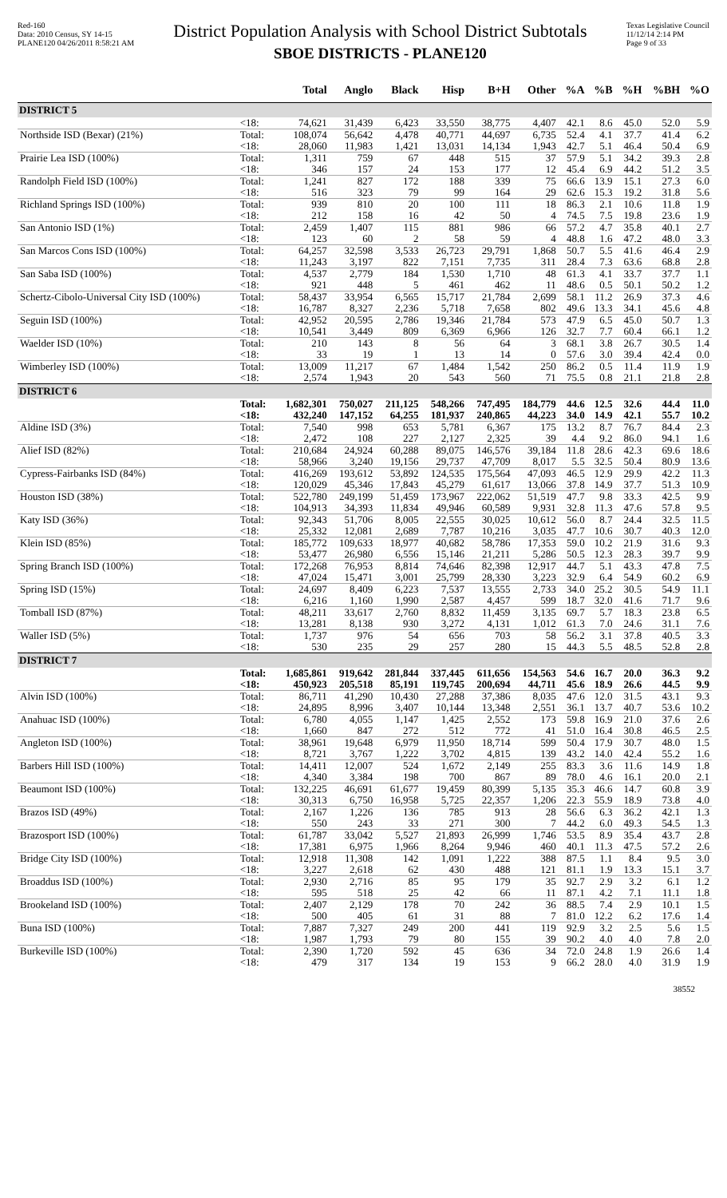Red-160
Data: 2010 Census, SY 14-15
PLANE120 04/26/2011 8:58:21 AM
District Population Analysis with School District Subtotals
SBOE DISTRICTS - PLANE120
Texas Legislative Council
11/12/14 2:14 PM
Page 9 of 33
| | | Total | Anglo | Black | Hisp | B+H | Other | %A | %B | %H | %BH | %O |
| --- | --- | --- | --- | --- | --- | --- | --- | --- | --- | --- | --- | --- |
| DISTRICT 5 | | | | | | | | | | | | |
| | <18: | 74,621 | 31,439 | 6,423 | 33,550 | 38,775 | 4,407 | 42.1 | 8.6 | 45.0 | 52.0 | 5.9 |
| Northside ISD (Bexar) (21%) | Total: | 108,074 | 56,642 | 4,478 | 40,771 | 44,697 | 6,735 | 52.4 | 4.1 | 37.7 | 41.4 | 6.2 |
| | <18: | 28,060 | 11,983 | 1,421 | 13,031 | 14,134 | 1,943 | 42.7 | 5.1 | 46.4 | 50.4 | 6.9 |
| Prairie Lea ISD (100%) | Total: | 1,311 | 759 | 67 | 448 | 515 | 37 | 57.9 | 5.1 | 34.2 | 39.3 | 2.8 |
| | <18: | 346 | 157 | 24 | 153 | 177 | 12 | 45.4 | 6.9 | 44.2 | 51.2 | 3.5 |
| Randolph Field ISD (100%) | Total: | 1,241 | 827 | 172 | 188 | 339 | 75 | 66.6 | 13.9 | 15.1 | 27.3 | 6.0 |
| | <18: | 516 | 323 | 79 | 99 | 164 | 29 | 62.6 | 15.3 | 19.2 | 31.8 | 5.6 |
| Richland Springs ISD (100%) | Total: | 939 | 810 | 20 | 100 | 111 | 18 | 86.3 | 2.1 | 10.6 | 11.8 | 1.9 |
| | <18: | 212 | 158 | 16 | 42 | 50 | 4 | 74.5 | 7.5 | 19.8 | 23.6 | 1.9 |
| San Antonio ISD (1%) | Total: | 2,459 | 1,407 | 115 | 881 | 986 | 66 | 57.2 | 4.7 | 35.8 | 40.1 | 2.7 |
| | <18: | 123 | 60 | 2 | 58 | 59 | 4 | 48.8 | 1.6 | 47.2 | 48.0 | 3.3 |
| San Marcos Cons ISD (100%) | Total: | 64,257 | 32,598 | 3,533 | 26,723 | 29,791 | 1,868 | 50.7 | 5.5 | 41.6 | 46.4 | 2.9 |
| | <18: | 11,243 | 3,197 | 822 | 7,151 | 7,735 | 311 | 28.4 | 7.3 | 63.6 | 68.8 | 2.8 |
| San Saba ISD (100%) | Total: | 4,537 | 2,779 | 184 | 1,530 | 1,710 | 48 | 61.3 | 4.1 | 33.7 | 37.7 | 1.1 |
| | <18: | 921 | 448 | 5 | 461 | 462 | 11 | 48.6 | 0.5 | 50.1 | 50.2 | 1.2 |
| Schertz-Cibolo-Universal City ISD (100%) | Total: | 58,437 | 33,954 | 6,565 | 15,717 | 21,784 | 2,699 | 58.1 | 11.2 | 26.9 | 37.3 | 4.6 |
| | <18: | 16,787 | 8,327 | 2,236 | 5,718 | 7,658 | 802 | 49.6 | 13.3 | 34.1 | 45.6 | 4.8 |
| Seguin ISD (100%) | Total: | 42,952 | 20,595 | 2,786 | 19,346 | 21,784 | 573 | 47.9 | 6.5 | 45.0 | 50.7 | 1.3 |
| | <18: | 10,541 | 3,449 | 809 | 6,369 | 6,966 | 126 | 32.7 | 7.7 | 60.4 | 66.1 | 1.2 |
| Waelder ISD (10%) | Total: | 210 | 143 | 8 | 56 | 64 | 3 | 68.1 | 3.8 | 26.7 | 30.5 | 1.4 |
| | <18: | 33 | 19 | 1 | 13 | 14 | 0 | 57.6 | 3.0 | 39.4 | 42.4 | 0.0 |
| Wimberley ISD (100%) | Total: | 13,009 | 11,217 | 67 | 1,484 | 1,542 | 250 | 86.2 | 0.5 | 11.4 | 11.9 | 1.9 |
| | <18: | 2,574 | 1,943 | 20 | 543 | 560 | 71 | 75.5 | 0.8 | 21.1 | 21.8 | 2.8 |
| DISTRICT 6 | | | | | | | | | | | | |
| | Total: | 1,682,301 | 750,027 | 211,125 | 548,266 | 747,495 | 184,779 | 44.6 | 12.5 | 32.6 | 44.4 | 11.0 |
| | <18: | 432,240 | 147,152 | 64,255 | 181,937 | 240,865 | 44,223 | 34.0 | 14.9 | 42.1 | 55.7 | 10.2 |
| Aldine ISD (3%) | Total: | 7,540 | 998 | 653 | 5,781 | 6,367 | 175 | 13.2 | 8.7 | 76.7 | 84.4 | 2.3 |
| | <18: | 2,472 | 108 | 227 | 2,127 | 2,325 | 39 | 4.4 | 9.2 | 86.0 | 94.1 | 1.6 |
| Alief ISD (82%) | Total: | 210,684 | 24,924 | 60,288 | 89,075 | 146,576 | 39,184 | 11.8 | 28.6 | 42.3 | 69.6 | 18.6 |
| | <18: | 58,966 | 3,240 | 19,156 | 29,737 | 47,709 | 8,017 | 5.5 | 32.5 | 50.4 | 80.9 | 13.6 |
| Cypress-Fairbanks ISD (84%) | Total: | 416,269 | 193,612 | 53,892 | 124,535 | 175,564 | 47,093 | 46.5 | 12.9 | 29.9 | 42.2 | 11.3 |
| | <18: | 120,029 | 45,346 | 17,843 | 45,279 | 61,617 | 13,066 | 37.8 | 14.9 | 37.7 | 51.3 | 10.9 |
| Houston ISD (38%) | Total: | 522,780 | 249,199 | 51,459 | 173,967 | 222,062 | 51,519 | 47.7 | 9.8 | 33.3 | 42.5 | 9.9 |
| | <18: | 104,913 | 34,393 | 11,834 | 49,946 | 60,589 | 9,931 | 32.8 | 11.3 | 47.6 | 57.8 | 9.5 |
| Katy ISD (36%) | Total: | 92,343 | 51,706 | 8,005 | 22,555 | 30,025 | 10,612 | 56.0 | 8.7 | 24.4 | 32.5 | 11.5 |
| | <18: | 25,332 | 12,081 | 2,689 | 7,787 | 10,216 | 3,035 | 47.7 | 10.6 | 30.7 | 40.3 | 12.0 |
| Klein ISD (85%) | Total: | 185,772 | 109,633 | 18,977 | 40,682 | 58,786 | 17,353 | 59.0 | 10.2 | 21.9 | 31.6 | 9.3 |
| | <18: | 53,477 | 26,980 | 6,556 | 15,146 | 21,211 | 5,286 | 50.5 | 12.3 | 28.3 | 39.7 | 9.9 |
| Spring Branch ISD (100%) | Total: | 172,268 | 76,953 | 8,814 | 74,646 | 82,398 | 12,917 | 44.7 | 5.1 | 43.3 | 47.8 | 7.5 |
| | <18: | 47,024 | 15,471 | 3,001 | 25,799 | 28,330 | 3,223 | 32.9 | 6.4 | 54.9 | 60.2 | 6.9 |
| Spring ISD (15%) | Total: | 24,697 | 8,409 | 6,223 | 7,537 | 13,555 | 2,733 | 34.0 | 25.2 | 30.5 | 54.9 | 11.1 |
| | <18: | 6,216 | 1,160 | 1,990 | 2,587 | 4,457 | 599 | 18.7 | 32.0 | 41.6 | 71.7 | 9.6 |
| Tomball ISD (87%) | Total: | 48,211 | 33,617 | 2,760 | 8,832 | 11,459 | 3,135 | 69.7 | 5.7 | 18.3 | 23.8 | 6.5 |
| | <18: | 13,281 | 8,138 | 930 | 3,272 | 4,131 | 1,012 | 61.3 | 7.0 | 24.6 | 31.1 | 7.6 |
| Waller ISD (5%) | Total: | 1,737 | 976 | 54 | 656 | 703 | 58 | 56.2 | 3.1 | 37.8 | 40.5 | 3.3 |
| | <18: | 530 | 235 | 29 | 257 | 280 | 15 | 44.3 | 5.5 | 48.5 | 52.8 | 2.8 |
| DISTRICT 7 | | | | | | | | | | | | |
| | Total: | 1,685,861 | 919,642 | 281,844 | 337,445 | 611,656 | 154,563 | 54.6 | 16.7 | 20.0 | 36.3 | 9.2 |
| | <18: | 450,923 | 205,518 | 85,191 | 119,745 | 200,694 | 44,711 | 45.6 | 18.9 | 26.6 | 44.5 | 9.9 |
| Alvin ISD (100%) | Total: | 86,711 | 41,290 | 10,430 | 27,288 | 37,386 | 8,035 | 47.6 | 12.0 | 31.5 | 43.1 | 9.3 |
| | <18: | 24,895 | 8,996 | 3,407 | 10,144 | 13,348 | 2,551 | 36.1 | 13.7 | 40.7 | 53.6 | 10.2 |
| Anahuac ISD (100%) | Total: | 6,780 | 4,055 | 1,147 | 1,425 | 2,552 | 173 | 59.8 | 16.9 | 21.0 | 37.6 | 2.6 |
| | <18: | 1,660 | 847 | 272 | 512 | 772 | 41 | 51.0 | 16.4 | 30.8 | 46.5 | 2.5 |
| Angleton ISD (100%) | Total: | 38,961 | 19,648 | 6,979 | 11,950 | 18,714 | 599 | 50.4 | 17.9 | 30.7 | 48.0 | 1.5 |
| | <18: | 8,721 | 3,767 | 1,222 | 3,702 | 4,815 | 139 | 43.2 | 14.0 | 42.4 | 55.2 | 1.6 |
| Barbers Hill ISD (100%) | Total: | 14,411 | 12,007 | 524 | 1,672 | 2,149 | 255 | 83.3 | 3.6 | 11.6 | 14.9 | 1.8 |
| | <18: | 4,340 | 3,384 | 198 | 700 | 867 | 89 | 78.0 | 4.6 | 16.1 | 20.0 | 2.1 |
| Beaumont ISD (100%) | Total: | 132,225 | 46,691 | 61,677 | 19,459 | 80,399 | 5,135 | 35.3 | 46.6 | 14.7 | 60.8 | 3.9 |
| | <18: | 30,313 | 6,750 | 16,958 | 5,725 | 22,357 | 1,206 | 22.3 | 55.9 | 18.9 | 73.8 | 4.0 |
| Brazos ISD (49%) | Total: | 2,167 | 1,226 | 136 | 785 | 913 | 28 | 56.6 | 6.3 | 36.2 | 42.1 | 1.3 |
| | <18: | 550 | 243 | 33 | 271 | 300 | 7 | 44.2 | 6.0 | 49.3 | 54.5 | 1.3 |
| Brazosport ISD (100%) | Total: | 61,787 | 33,042 | 5,527 | 21,893 | 26,999 | 1,746 | 53.5 | 8.9 | 35.4 | 43.7 | 2.8 |
| | <18: | 17,381 | 6,975 | 1,966 | 8,264 | 9,946 | 460 | 40.1 | 11.3 | 47.5 | 57.2 | 2.6 |
| Bridge City ISD (100%) | Total: | 12,918 | 11,308 | 142 | 1,091 | 1,222 | 388 | 87.5 | 1.1 | 8.4 | 9.5 | 3.0 |
| | <18: | 3,227 | 2,618 | 62 | 430 | 488 | 121 | 81.1 | 1.9 | 13.3 | 15.1 | 3.7 |
| Broaddus ISD (100%) | Total: | 2,930 | 2,716 | 85 | 95 | 179 | 35 | 92.7 | 2.9 | 3.2 | 6.1 | 1.2 |
| | <18: | 595 | 518 | 25 | 42 | 66 | 11 | 87.1 | 4.2 | 7.1 | 11.1 | 1.8 |
| Brookeland ISD (100%) | Total: | 2,407 | 2,129 | 178 | 70 | 242 | 36 | 88.5 | 7.4 | 2.9 | 10.1 | 1.5 |
| | <18: | 500 | 405 | 61 | 31 | 88 | 7 | 81.0 | 12.2 | 6.2 | 17.6 | 1.4 |
| Buna ISD (100%) | Total: | 7,887 | 7,327 | 249 | 200 | 441 | 119 | 92.9 | 3.2 | 2.5 | 5.6 | 1.5 |
| | <18: | 1,987 | 1,793 | 79 | 80 | 155 | 39 | 90.2 | 4.0 | 4.0 | 7.8 | 2.0 |
| Burkeville ISD (100%) | Total: | 2,390 | 1,720 | 592 | 45 | 636 | 34 | 72.0 | 24.8 | 1.9 | 26.6 | 1.4 |
| | <18: | 479 | 317 | 134 | 19 | 153 | 9 | 66.2 | 28.0 | 4.0 | 31.9 | 1.9 |
38552